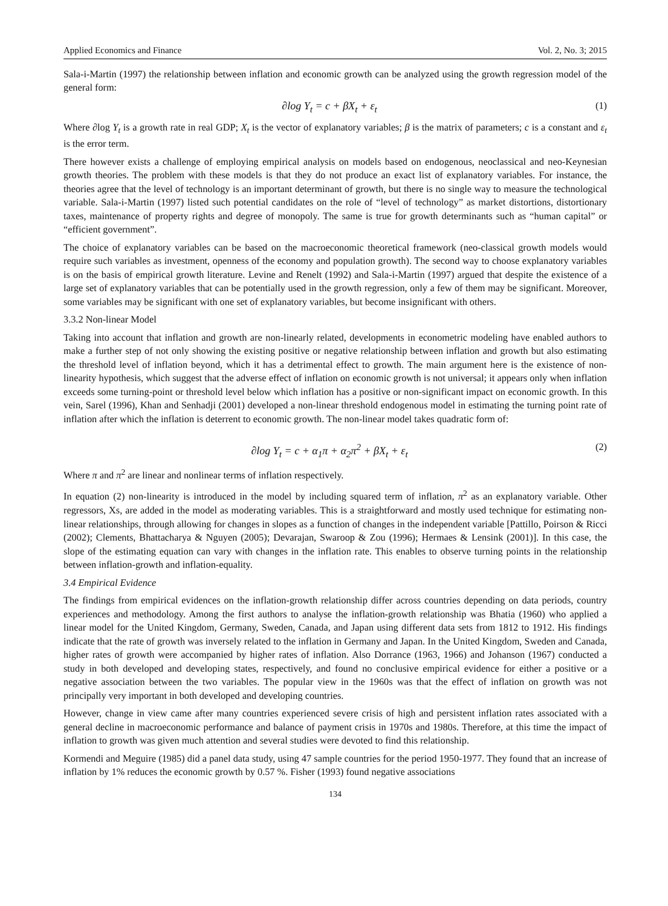Applied Economics and Finance Vol. 2, No. 3; 2015
Sala-i-Martin (1997) the relationship between inflation and economic growth can be analyzed using the growth regression model of the general form:
∂log Y<sub>t</sub> = c + βX<sub>t</sub> + ε<sub>t</sub> (1)
Where ∂log Y<sub>t</sub> is a growth rate in real GDP; X<sub>t</sub> is the vector of explanatory variables; β is the matrix of parameters; c is a constant and ε<sub>t</sub> is the error term.
There however exists a challenge of employing empirical analysis on models based on endogenous, neoclassical and neo-Keynesian growth theories. The problem with these models is that they do not produce an exact list of explanatory variables. For instance, the theories agree that the level of technology is an important determinant of growth, but there is no single way to measure the technological variable. Sala-i-Martin (1997) listed such potential candidates on the role of “level of technology” as market distortions, distortionary taxes, maintenance of property rights and degree of monopoly. The same is true for growth determinants such as “human capital” or “efficient government”.
The choice of explanatory variables can be based on the macroeconomic theoretical framework (neo-classical growth models would require such variables as investment, openness of the economy and population growth). The second way to choose explanatory variables is on the basis of empirical growth literature. Levine and Renelt (1992) and Sala-i-Martin (1997) argued that despite the existence of a large set of explanatory variables that can be potentially used in the growth regression, only a few of them may be significant. Moreover, some variables may be significant with one set of explanatory variables, but become insignificant with others.
3.3.2 Non-linear Model
Taking into account that inflation and growth are non-linearly related, developments in econometric modeling have enabled authors to make a further step of not only showing the existing positive or negative relationship between inflation and growth but also estimating the threshold level of inflation beyond, which it has a detrimental effect to growth. The main argument here is the existence of non-linearity hypothesis, which suggest that the adverse effect of inflation on economic growth is not universal; it appears only when inflation exceeds some turning-point or threshold level below which inflation has a positive or non-significant impact on economic growth. In this vein, Sarel (1996), Khan and Senhadji (2001) developed a non-linear threshold endogenous model in estimating the turning point rate of inflation after which the inflation is deterrent to economic growth. The non-linear model takes quadratic form of:
∂log Y<sub>t</sub> = c + α<sub>1</sub>π + α<sub>2</sub>π<sup>2</sup> + βX<sub>t</sub> + ε<sub>t</sub> (2)
Where π and π<sup>2</sup> are linear and nonlinear terms of inflation respectively.
In equation (2) non-linearity is introduced in the model by including squared term of inflation, π<sup>2</sup> as an explanatory variable. Other regressors, Xs, are added in the model as moderating variables. This is a straightforward and mostly used technique for estimating non-linear relationships, through allowing for changes in slopes as a function of changes in the independent variable [Pattillo, Poirson & Ricci (2002); Clements, Bhattacharya & Nguyen (2005); Devarajan, Swaroop & Zou (1996); Hermaes & Lensink (2001)]. In this case, the slope of the estimating equation can vary with changes in the inflation rate. This enables to observe turning points in the relationship between inflation-growth and inflation-equality.
3.4 Empirical Evidence
The findings from empirical evidences on the inflation-growth relationship differ across countries depending on data periods, country experiences and methodology. Among the first authors to analyse the inflation-growth relationship was Bhatia (1960) who applied a linear model for the United Kingdom, Germany, Sweden, Canada, and Japan using different data sets from 1812 to 1912. His findings indicate that the rate of growth was inversely related to the inflation in Germany and Japan. In the United Kingdom, Sweden and Canada, higher rates of growth were accompanied by higher rates of inflation. Also Dorrance (1963, 1966) and Johanson (1967) conducted a study in both developed and developing states, respectively, and found no conclusive empirical evidence for either a positive or a negative association between the two variables. The popular view in the 1960s was that the effect of inflation on growth was not principally very important in both developed and developing countries.
However, change in view came after many countries experienced severe crisis of high and persistent inflation rates associated with a general decline in macroeconomic performance and balance of payment crisis in 1970s and 1980s. Therefore, at this time the impact of inflation to growth was given much attention and several studies were devoted to find this relationship.
Kormendi and Meguire (1985) did a panel data study, using 47 sample countries for the period 1950-1977. They found that an increase of inflation by 1% reduces the economic growth by 0.57 %. Fisher (1993) found negative associations
134